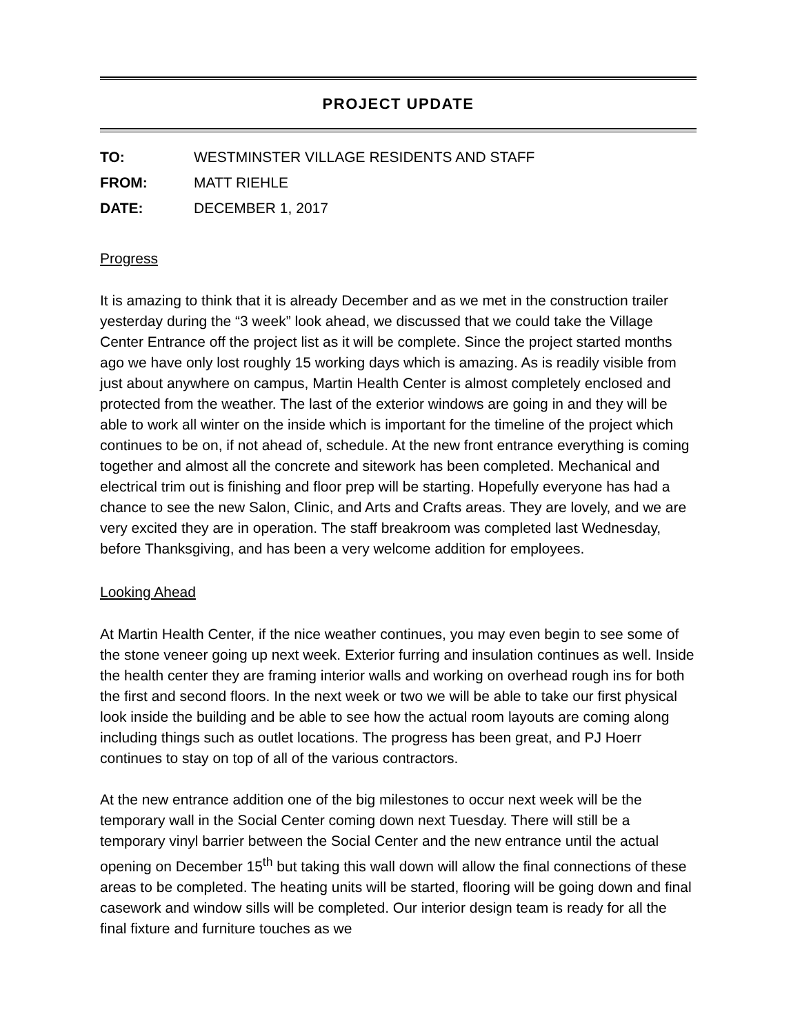PROJECT UPDATE
TO: WESTMINSTER VILLAGE RESIDENTS AND STAFF
FROM: MATT RIEHLE
DATE: DECEMBER 1, 2017
Progress
It is amazing to think that it is already December and as we met in the construction trailer yesterday during the “3 week” look ahead, we discussed that we could take the Village Center Entrance off the project list as it will be complete. Since the project started months ago we have only lost roughly 15 working days which is amazing. As is readily visible from just about anywhere on campus, Martin Health Center is almost completely enclosed and protected from the weather. The last of the exterior windows are going in and they will be able to work all winter on the inside which is important for the timeline of the project which continues to be on, if not ahead of, schedule. At the new front entrance everything is coming together and almost all the concrete and sitework has been completed. Mechanical and electrical trim out is finishing and floor prep will be starting. Hopefully everyone has had a chance to see the new Salon, Clinic, and Arts and Crafts areas. They are lovely, and we are very excited they are in operation. The staff breakroom was completed last Wednesday, before Thanksgiving, and has been a very welcome addition for employees.
Looking Ahead
At Martin Health Center, if the nice weather continues, you may even begin to see some of the stone veneer going up next week. Exterior furring and insulation continues as well. Inside the health center they are framing interior walls and working on overhead rough ins for both the first and second floors. In the next week or two we will be able to take our first physical look inside the building and be able to see how the actual room layouts are coming along including things such as outlet locations. The progress has been great, and PJ Hoerr continues to stay on top of all of the various contractors.
At the new entrance addition one of the big milestones to occur next week will be the temporary wall in the Social Center coming down next Tuesday. There will still be a temporary vinyl barrier between the Social Center and the new entrance until the actual opening on December 15<sup>th</sup> but taking this wall down will allow the final connections of these areas to be completed. The heating units will be started, flooring will be going down and final casework and window sills will be completed. Our interior design team is ready for all the final fixture and furniture touches as we